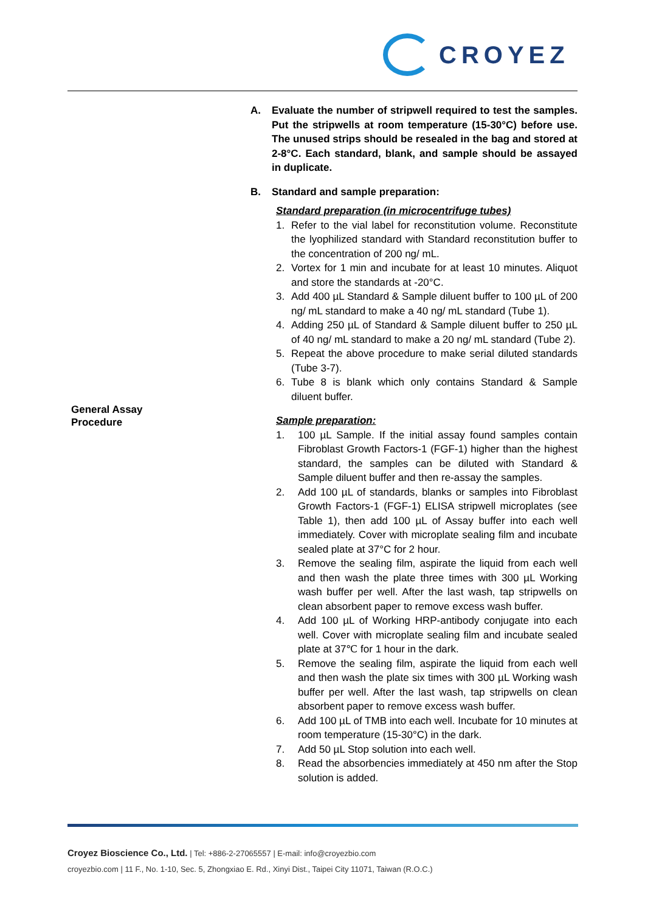CROYEZ
General Assay
Procedure
A. Evaluate the number of stripwell required to test the samples. Put the stripwells at room temperature (15-30°C) before use. The unused strips should be resealed in the bag and stored at 2-8°C. Each standard, blank, and sample should be assayed in duplicate.
B. Standard and sample preparation:
Standard preparation (in microcentrifuge tubes)
1. Refer to the vial label for reconstitution volume. Reconstitute the lyophilized standard with Standard reconstitution buffer to the concentration of 200 ng/ mL.
2. Vortex for 1 min and incubate for at least 10 minutes. Aliquot and store the standards at -20°C.
3. Add 400 µL Standard & Sample diluent buffer to 100 µL of 200 ng/ mL standard to make a 40 ng/ mL standard (Tube 1).
4. Adding 250 µL of Standard & Sample diluent buffer to 250 µL of 40 ng/ mL standard to make a 20 ng/ mL standard (Tube 2).
5. Repeat the above procedure to make serial diluted standards (Tube 3-7).
6. Tube 8 is blank which only contains Standard & Sample diluent buffer.
Sample preparation:
1. 100 µL Sample. If the initial assay found samples contain Fibroblast Growth Factors-1 (FGF-1) higher than the highest standard, the samples can be diluted with Standard & Sample diluent buffer and then re-assay the samples.
2. Add 100 µL of standards, blanks or samples into Fibroblast Growth Factors-1 (FGF-1) ELISA stripwell microplates (see Table 1), then add 100 µL of Assay buffer into each well immediately. Cover with microplate sealing film and incubate sealed plate at 37°C for 2 hour.
3. Remove the sealing film, aspirate the liquid from each well and then wash the plate three times with 300 µL Working wash buffer per well. After the last wash, tap stripwells on clean absorbent paper to remove excess wash buffer.
4. Add 100 µL of Working HRP-antibody conjugate into each well. Cover with microplate sealing film and incubate sealed plate at 37℃ for 1 hour in the dark.
5. Remove the sealing film, aspirate the liquid from each well and then wash the plate six times with 300 µL Working wash buffer per well. After the last wash, tap stripwells on clean absorbent paper to remove excess wash buffer.
6. Add 100 µL of TMB into each well. Incubate for 10 minutes at room temperature (15-30°C) in the dark.
7. Add 50 µL Stop solution into each well.
8. Read the absorbencies immediately at 450 nm after the Stop solution is added.
Croyez Bioscience Co., Ltd. | Tel: +886-2-27065557 | E-mail: info@croyezbio.com
croyezbio.com | 11 F., No. 1-10, Sec. 5, Zhongxiao E. Rd., Xinyi Dist., Taipei City 11071, Taiwan (R.O.C.)